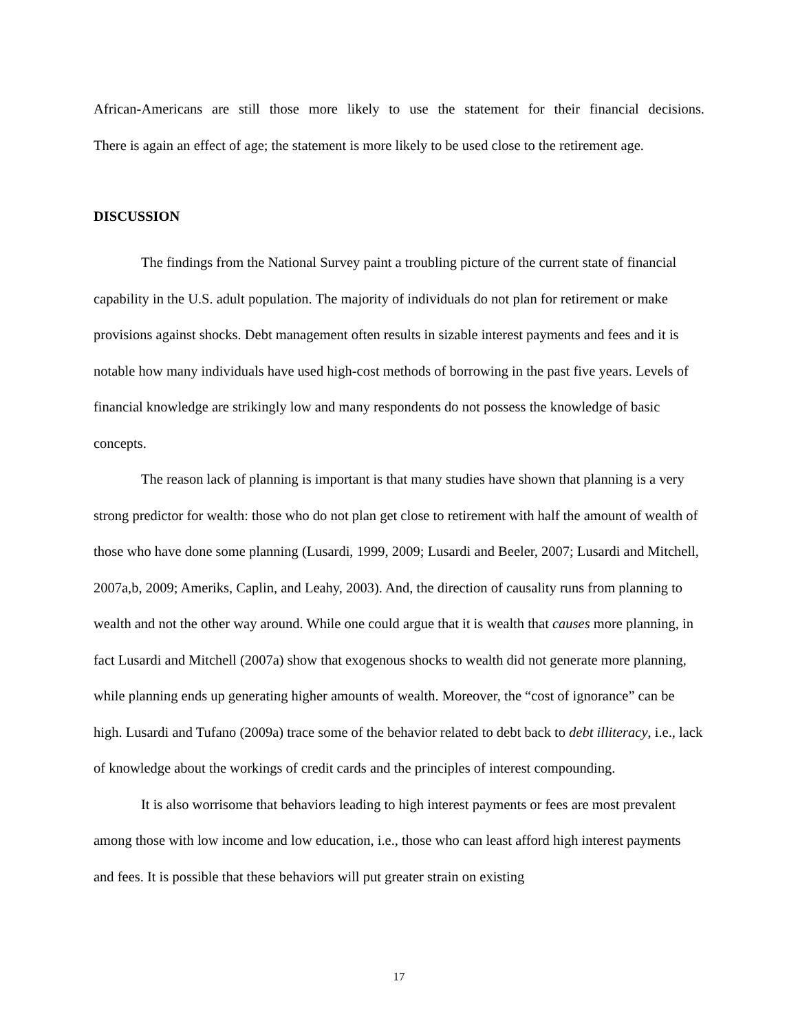African-Americans are still those more likely to use the statement for their financial decisions.
There is again an effect of age; the statement is more likely to be used close to the retirement age.
DISCUSSION
The findings from the National Survey paint a troubling picture of the current state of financial capability in the U.S. adult population. The majority of individuals do not plan for retirement or make provisions against shocks. Debt management often results in sizable interest payments and fees and it is notable how many individuals have used high-cost methods of borrowing in the past five years. Levels of financial knowledge are strikingly low and many respondents do not possess the knowledge of basic concepts.
The reason lack of planning is important is that many studies have shown that planning is a very strong predictor for wealth: those who do not plan get close to retirement with half the amount of wealth of those who have done some planning (Lusardi, 1999, 2009; Lusardi and Beeler, 2007; Lusardi and Mitchell, 2007a,b, 2009; Ameriks, Caplin, and Leahy, 2003). And, the direction of causality runs from planning to wealth and not the other way around. While one could argue that it is wealth that causes more planning, in fact Lusardi and Mitchell (2007a) show that exogenous shocks to wealth did not generate more planning, while planning ends up generating higher amounts of wealth. Moreover, the “cost of ignorance” can be high. Lusardi and Tufano (2009a) trace some of the behavior related to debt back to debt illiteracy, i.e., lack of knowledge about the workings of credit cards and the principles of interest compounding.
It is also worrisome that behaviors leading to high interest payments or fees are most prevalent among those with low income and low education, i.e., those who can least afford high interest payments and fees. It is possible that these behaviors will put greater strain on existing
17